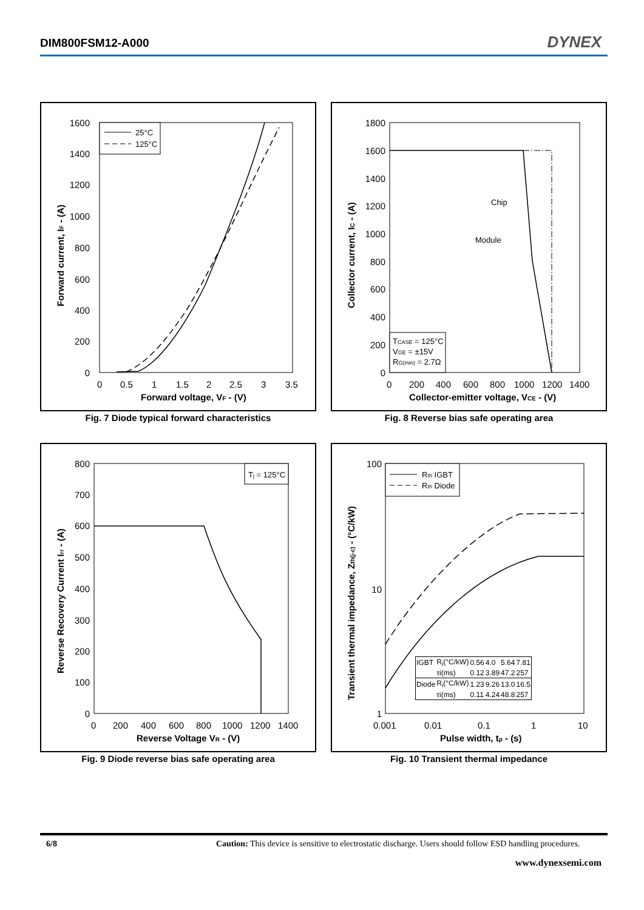DIM800FSM12-A000 DYNEX
1600
1400
1200
1000
800
600
400
200
0
0
0.5
1
1.5
2
2.5
3
3.5
Forward voltage, VF - (V)
Forward current, IF - (A)
25°C
125°C
Fig. 7 Diode typical forward characteristics
1800
1600
1400
1200
1000
800
600
400
200
0
0
200
400
600
800
1000
1200
1400
Collector-emitter voltage, VCE - (V)
Collector current, IC - (A)
Chip
Module
TCASE = 125°C
VGE = ±15V
RG(min) = 2.7Ω
Fig. 8 Reverse bias safe operating area
800
700
600
500
400
300
200
100
0
0
200
400
600
800
1000
1200
1400
Reverse Voltage VR - (V)
Reverse Recovery Current Irr - (A)
Tj = 125°C
Fig. 9 Diode reverse bias safe operating area
100
10
1
0.001
0.01
0.1
1
10
Pulse width, tp - (s)
Transient thermal impedance, Zth(j-c) - (°C/kW)
Rth IGBT
Rth Diode
| IGBT | R<sub>i</sub>(°C/kW) | 0.56 | 4.0 | 5.64 | 7.81 |
| | τi(ms) | 0.12 | 3.89 | 47.2 | 257 |
| Diode | R<sub>i</sub>(°C/kW) | 1.23 | 9.26 | 13.0 | 16.5 |
| | τi(ms) | 0.11 | 4.24 | 48.8 | 257 |
Fig. 10 Transient thermal impedance
6/8 Caution: This device is sensitive to electrostatic discharge. Users should follow ESD handling procedures.
www.dynexsemi.com